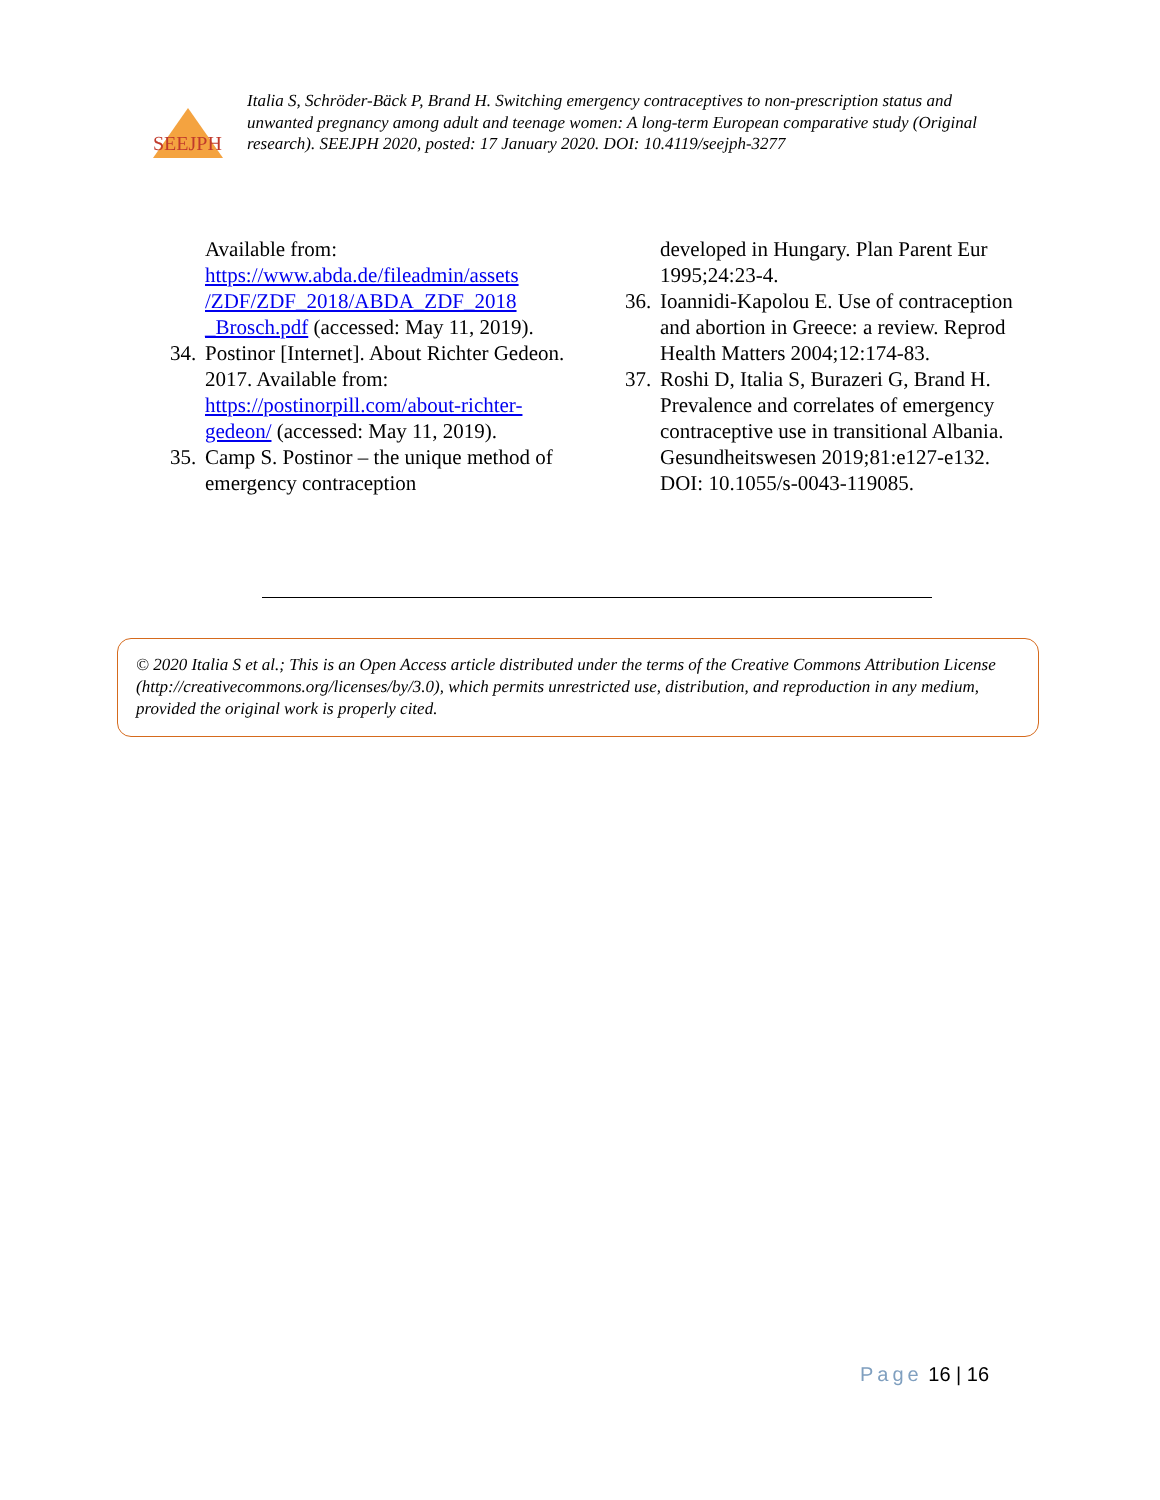SEEJPH
Italia S, Schröder-Bäck P, Brand H. Switching emergency contraceptives to non-prescription status and unwanted pregnancy among adult and teenage women: A long-term European comparative study (Original research). SEEJPH 2020, posted: 17 January 2020. DOI: 10.4119/seejph-3277
Available from: https://www.abda.de/fileadmin/assets /ZDF/ZDF_2018/ABDA_ZDF_2018 _Brosch.pdf (accessed: May 11, 2019).
34. Postinor [Internet]. About Richter Gedeon. 2017. Available from: https://postinorpill.com/about-richter-gedeon/ (accessed: May 11, 2019).
35. Camp S. Postinor – the unique method of emergency contraception
developed in Hungary. Plan Parent Eur 1995;24:23-4.
36. Ioannidi-Kapolou E. Use of contraception and abortion in Greece: a review. Reprod Health Matters 2004;12:174-83.
37. Roshi D, Italia S, Burazeri G, Brand H. Prevalence and correlates of emergency contraceptive use in transitional Albania. Gesundheitswesen 2019;81:e127-e132. DOI: 10.1055/s-0043-119085.
© 2020 Italia S et al.; This is an Open Access article distributed under the terms of the Creative Commons Attribution License (http://creativecommons.org/licenses/by/3.0), which permits unrestricted use, distribution, and reproduction in any medium, provided the original work is properly cited.
Page 16 | 16